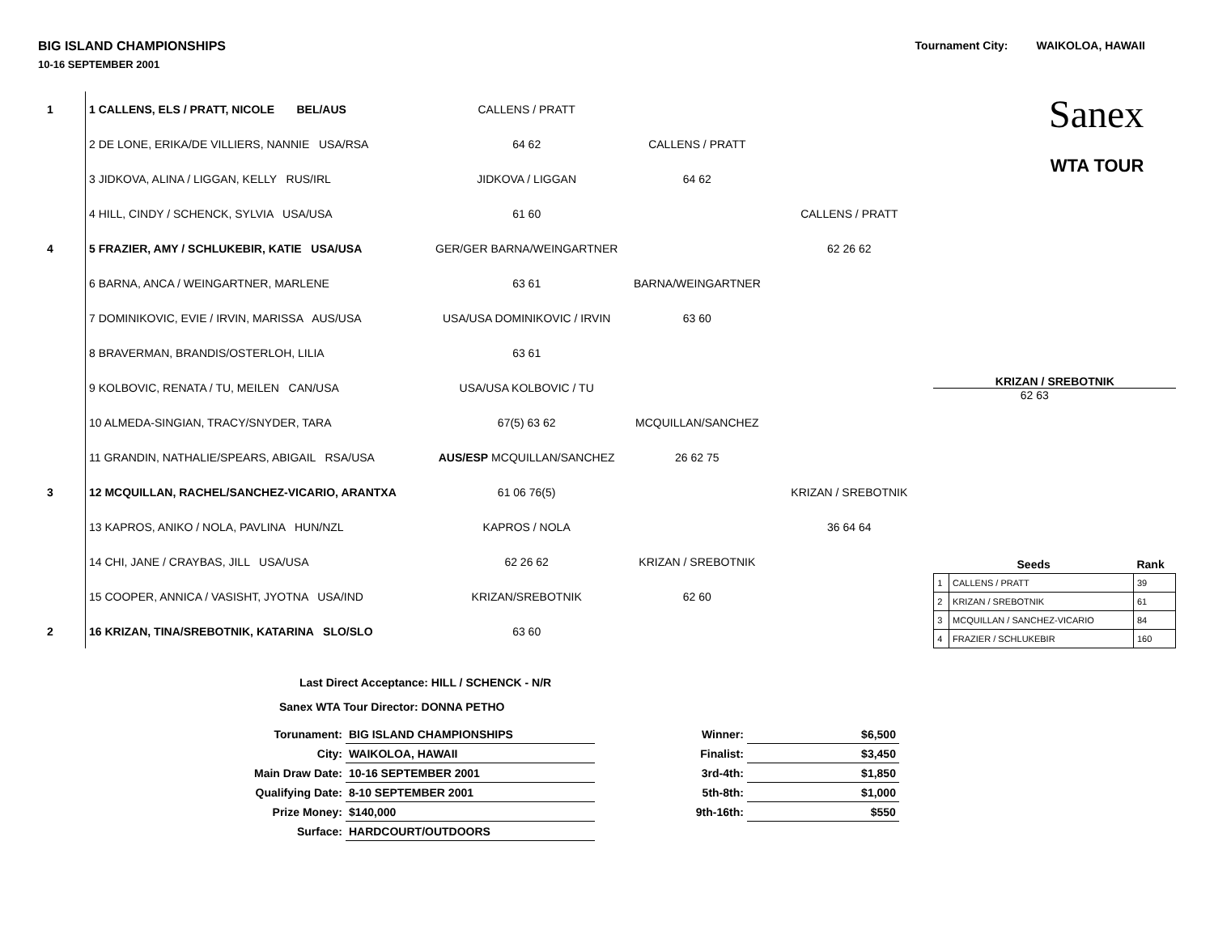BIG ISLAND CHAMPIONSHIPS Tournament City: WAIKOLOA, HAWAII
10-16 SEPTEMBER 2001
| 1 | | 1 CALLENS, ELS / PRATT, NICOLE BEL/AUS | CALLENS / PRATT | | |
| | | 2 DE LONE, ERIKA/DE VILLIERS, NANNIE USA/RSA | 64 62 | CALLENS / PRATT | |
| | | 3 JIDKOVA, ALINA / LIGGAN, KELLY RUS/IRL | JIDKOVA / LIGGAN | 64 62 | |
| | | 4 HILL, CINDY / SCHENCK, SYLVIA USA/USA | 61 60 | | CALLENS / PRATT |
| 4 | | 5 FRAZIER, AMY / SCHLUKEBIR, KATIE USA/USA | GER/GER BARNA/WEINGARTNER | | 62 26 62 |
| | | 6 BARNA, ANCA / WEINGARTNER, MARLENE | 63 61 | BARNA/WEINGARTNER | |
| | | 7 DOMINIKOVIC, EVIE / IRVIN, MARISSA AUS/USA | USA/USA DOMINIKOVIC / IRVIN | 63 60 | |
| | | 8 BRAVERMAN, BRANDIS/OSTERLOH, LILIA | 63 61 | | |
| | | 9 KOLBOVIC, RENATA / TU, MEILEN CAN/USA | USA/USA KOLBOVIC / TU | | |
| | | 10 ALMEDA-SINGIAN, TRACY/SNYDER, TARA | 67(5) 63 62 | MCQUILLAN/SANCHEZ | |
| | | 11 GRANDIN, NATHALIE/SPEARS, ABIGAIL RSA/USA | AUS/ESP MCQUILLAN/SANCHEZ | 26 62 75 | |
| 3 | | 12 MCQUILLAN, RACHEL/SANCHEZ-VICARIO, ARANTXA | 61 06 76(5) | | KRIZAN / SREBOTNIK |
| | | 13 KAPROS, ANIKO / NOLA, PAVLINA HUN/NZL | KAPROS / NOLA | | 36 64 64 |
| | | 14 CHI, JANE / CRAYBAS, JILL USA/USA | 62 26 62 | KRIZAN / SREBOTNIK | |
| | | 15 COOPER, ANNICA / VASISHT, JYOTNA USA/IND | KRIZAN/SREBOTNIK | 62 60 | |
| 2 | | 16 KRIZAN, TINA/SREBOTNIK, KATARINA SLO/SLO | 63 60 | | |
Sanex
WTA TOUR
KRIZAN / SREBOTNIK
62 63
| Seeds | | Rank |
| 1 | CALLENS / PRATT | 39 |
| 2 | KRIZAN / SREBOTNIK | 61 |
| 3 | MCQUILLAN / SANCHEZ-VICARIO | 84 |
| 4 | FRAZIER / SCHLUKEBIR | 160 |
Last Direct Acceptance: HILL / SCHENCK - N/R
Sanex WTA Tour Director: DONNA PETHO
| Torunament: | BIG ISLAND CHAMPIONSHIPS | Winner: | $6,500 |
| City: | WAIKOLOA, HAWAII | Finalist: | $3,450 |
| Main Draw Date: | 10-16 SEPTEMBER 2001 | 3rd-4th: | $1,850 |
| Qualifying Date: | 8-10 SEPTEMBER 2001 | 5th-8th: | $1,000 |
| Prize Money: | $140,000 | 9th-16th: | $550 |
| Surface: | HARDCOURT/OUTDOORS | | |